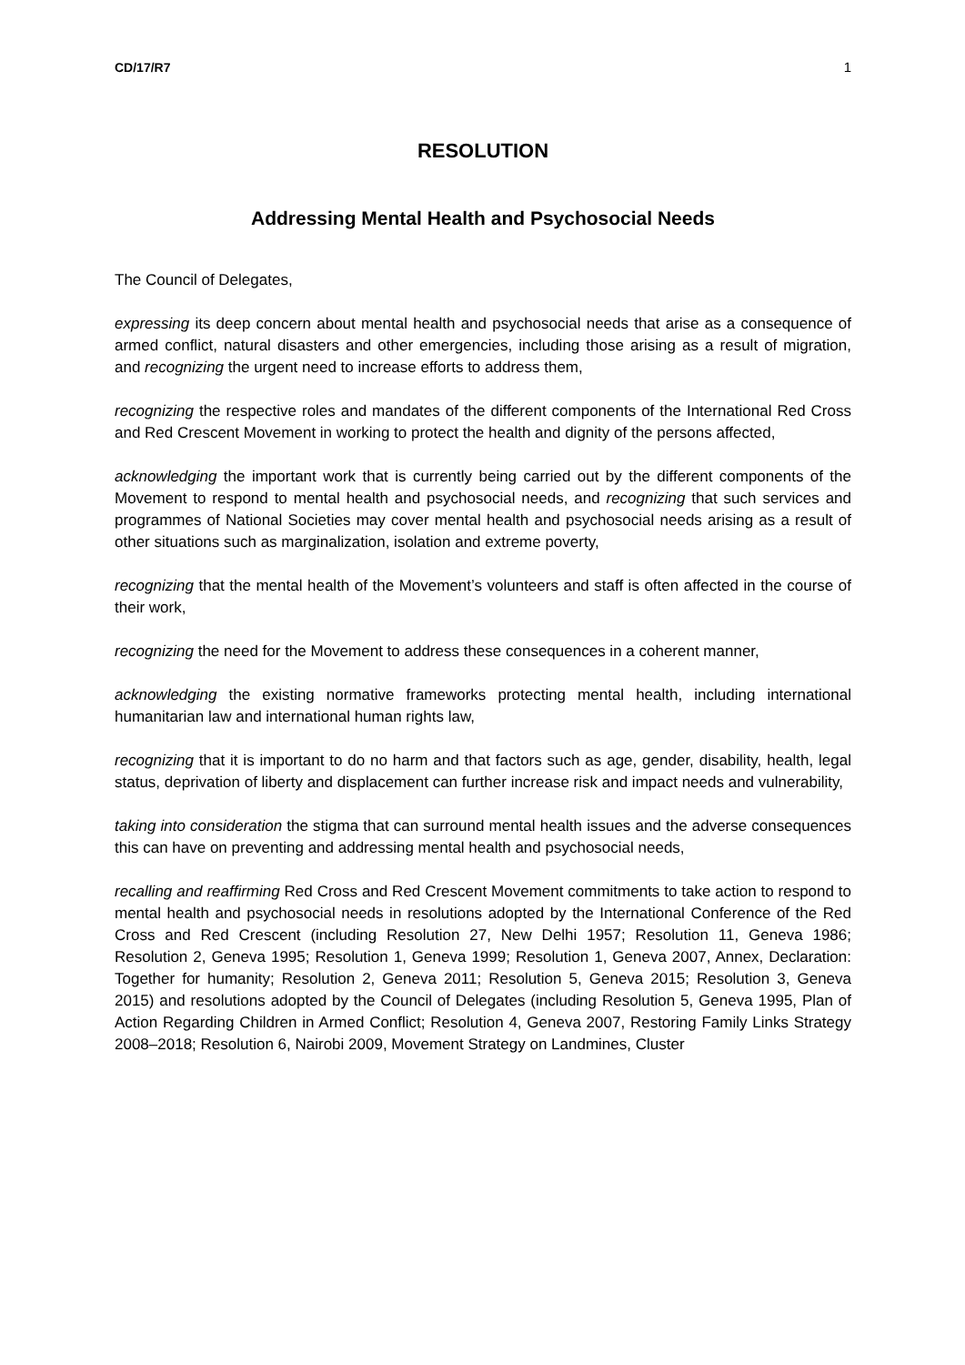CD/17/R7 1
RESOLUTION
Addressing Mental Health and Psychosocial Needs
The Council of Delegates,
expressing its deep concern about mental health and psychosocial needs that arise as a consequence of armed conflict, natural disasters and other emergencies, including those arising as a result of migration, and recognizing the urgent need to increase efforts to address them,
recognizing the respective roles and mandates of the different components of the International Red Cross and Red Crescent Movement in working to protect the health and dignity of the persons affected,
acknowledging the important work that is currently being carried out by the different components of the Movement to respond to mental health and psychosocial needs, and recognizing that such services and programmes of National Societies may cover mental health and psychosocial needs arising as a result of other situations such as marginalization, isolation and extreme poverty,
recognizing that the mental health of the Movement’s volunteers and staff is often affected in the course of their work,
recognizing the need for the Movement to address these consequences in a coherent manner,
acknowledging the existing normative frameworks protecting mental health, including international humanitarian law and international human rights law,
recognizing that it is important to do no harm and that factors such as age, gender, disability, health, legal status, deprivation of liberty and displacement can further increase risk and impact needs and vulnerability,
taking into consideration the stigma that can surround mental health issues and the adverse consequences this can have on preventing and addressing mental health and psychosocial needs,
recalling and reaffirming Red Cross and Red Crescent Movement commitments to take action to respond to mental health and psychosocial needs in resolutions adopted by the International Conference of the Red Cross and Red Crescent (including Resolution 27, New Delhi 1957; Resolution 11, Geneva 1986; Resolution 2, Geneva 1995; Resolution 1, Geneva 1999; Resolution 1, Geneva 2007, Annex, Declaration: Together for humanity; Resolution 2, Geneva 2011; Resolution 5, Geneva 2015; Resolution 3, Geneva 2015) and resolutions adopted by the Council of Delegates (including Resolution 5, Geneva 1995, Plan of Action Regarding Children in Armed Conflict; Resolution 4, Geneva 2007, Restoring Family Links Strategy 2008–2018; Resolution 6, Nairobi 2009, Movement Strategy on Landmines, Cluster